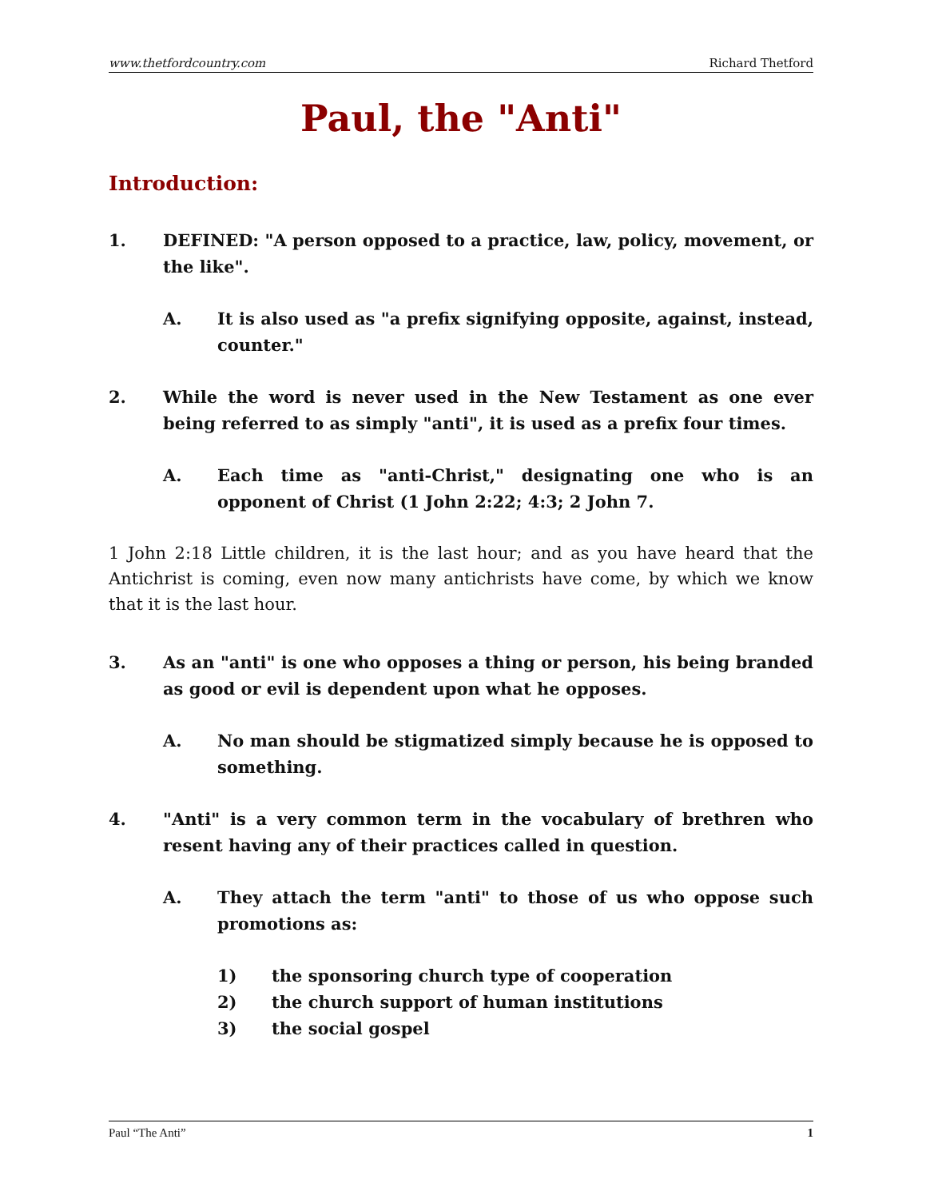www.thetfordcountry.com Richard Thetford
Paul, the "Anti"
Introduction:
1. DEFINED: "A person opposed to a practice, law, policy, movement, or the like".
A. It is also used as "a prefix signifying opposite, against, instead, counter."
2. While the word is never used in the New Testament as one ever being referred to as simply "anti", it is used as a prefix four times.
A. Each time as "anti-Christ," designating one who is an opponent of Christ (1 John 2:22; 4:3; 2 John 7.
1 John 2:18 Little children, it is the last hour; and as you have heard that the Antichrist is coming, even now many antichrists have come, by which we know that it is the last hour.
3. As an "anti" is one who opposes a thing or person, his being branded as good or evil is dependent upon what he opposes.
A. No man should be stigmatized simply because he is opposed to something.
4. "Anti" is a very common term in the vocabulary of brethren who resent having any of their practices called in question.
A. They attach the term "anti" to those of us who oppose such promotions as:
1) the sponsoring church type of cooperation
2) the church support of human institutions
3) the social gospel
Paul “The Anti” 1